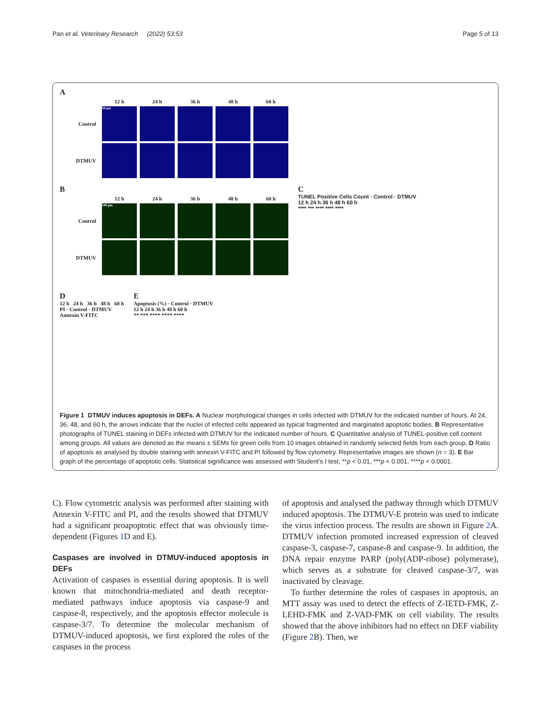Pan et al. Veterinary Research (2022) 53:53 Page 5 of 13
A
12 h 24 h 36 h 48 h 60 h
Control
50 μm
DTMUV
B
12 h 24 h 36 h 48 h 60 h
Control
100 μm
DTMUV
C
TUNEL Positive Cells Count · Control · DTMUV
12 h 24 h 36 h 48 h 60 h
**** *** **** **** ****
D
12 h 24 h 36 h 48 h 60 h
PI · Control · DTMUV
Annexin V-FITC
E
Apoptosis (%) · Control · DTMUV
12 h 24 h 36 h 48 h 60 h
** *** **** **** ****
Figure 1 DTMUV induces apoptosis in DEFs. A Nuclear morphological changes in cells infected with DTMUV for the indicated number of hours. At 24, 36, 48, and 60 h, the arrows indicate that the nuclei of infected cells appeared as typical fragmented and marginated apoptotic bodies. B Representative photographs of TUNEL staining in DEFs infected with DTMUV for the indicated number of hours. C Quantitative analysis of TUNEL-positive cell content among groups. All values are denoted as the means ± SEMs for green cells from 10 images obtained in randomly selected fields from each group. D Ratio of apoptosis as analysed by double staining with annexin V-FITC and PI followed by flow cytometry. Representative images are shown (n = 3). E Bar graph of the percentage of apoptotic cells. Statistical significance was assessed with Student’s t test, **p < 0.01, ***p < 0.001, ****p < 0.0001.
C). Flow cytometric analysis was performed after staining with Annexin V-FITC and PI, and the results showed that DTMUV had a significant proapoptotic effect that was obviously time-dependent (Figures 1 D and E).
Caspases are involved in DTMUV-induced apoptosis in DEFs
Activation of caspases is essential during apoptosis. It is well known that mitochondria-mediated and death receptor-mediated pathways induce apoptosis via caspase-9 and caspase-8, respectively, and the apoptosis effector molecule is caspase-3/7. To determine the molecular mechanism of DTMUV-induced apoptosis, we first explored the roles of the caspases in the process
of apoptosis and analysed the pathway through which DTMUV induced apoptosis. The DTMUV-E protein was used to indicate the virus infection process. The results are shown in Figure 2 A. DTMUV infection promoted increased expression of cleaved caspase-3, caspase-7, caspase-8 and caspase-9. In addition, the DNA repair enzyme PARP (poly(ADP-ribose) polymerase), which serves as a substrate for cleaved caspase-3/7, was inactivated by cleavage.
To further determine the roles of caspases in apoptosis, an MTT assay was used to detect the effects of Z-IETD-FMK, Z-LEHD-FMK and Z-VAD-FMK on cell viability. The results showed that the above inhibitors had no effect on DEF viability (Figure 2 B). Then, we